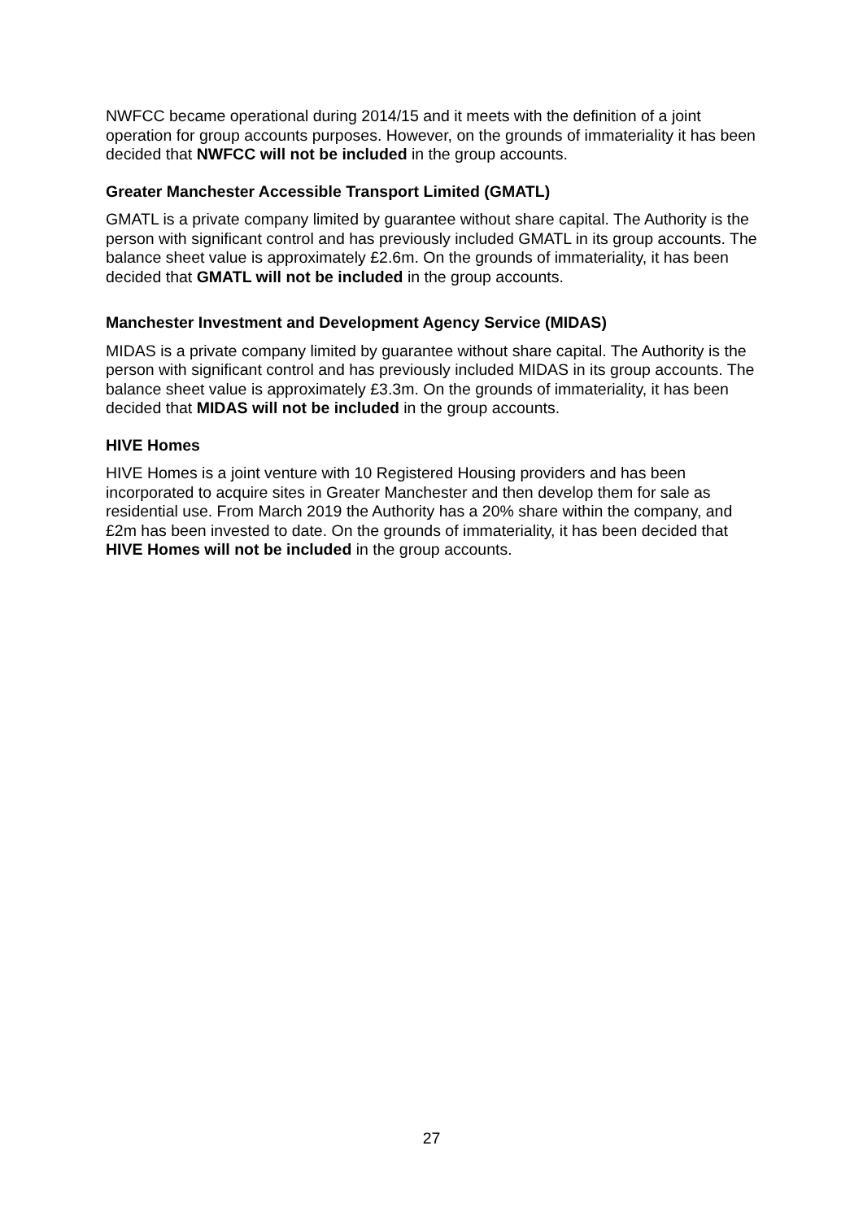NWFCC became operational during 2014/15 and it meets with the definition of a joint operation for group accounts purposes. However, on the grounds of immateriality it has been decided that NWFCC will not be included in the group accounts.
Greater Manchester Accessible Transport Limited (GMATL)
GMATL is a private company limited by guarantee without share capital. The Authority is the person with significant control and has previously included GMATL in its group accounts. The balance sheet value is approximately £2.6m. On the grounds of immateriality, it has been decided that GMATL will not be included in the group accounts.
Manchester Investment and Development Agency Service (MIDAS)
MIDAS is a private company limited by guarantee without share capital. The Authority is the person with significant control and has previously included MIDAS in its group accounts. The balance sheet value is approximately £3.3m. On the grounds of immateriality, it has been decided that MIDAS will not be included in the group accounts.
HIVE Homes
HIVE Homes is a joint venture with 10 Registered Housing providers and has been incorporated to acquire sites in Greater Manchester and then develop them for sale as residential use. From March 2019 the Authority has a 20% share within the company, and £2m has been invested to date. On the grounds of immateriality, it has been decided that HIVE Homes will not be included in the group accounts.
27